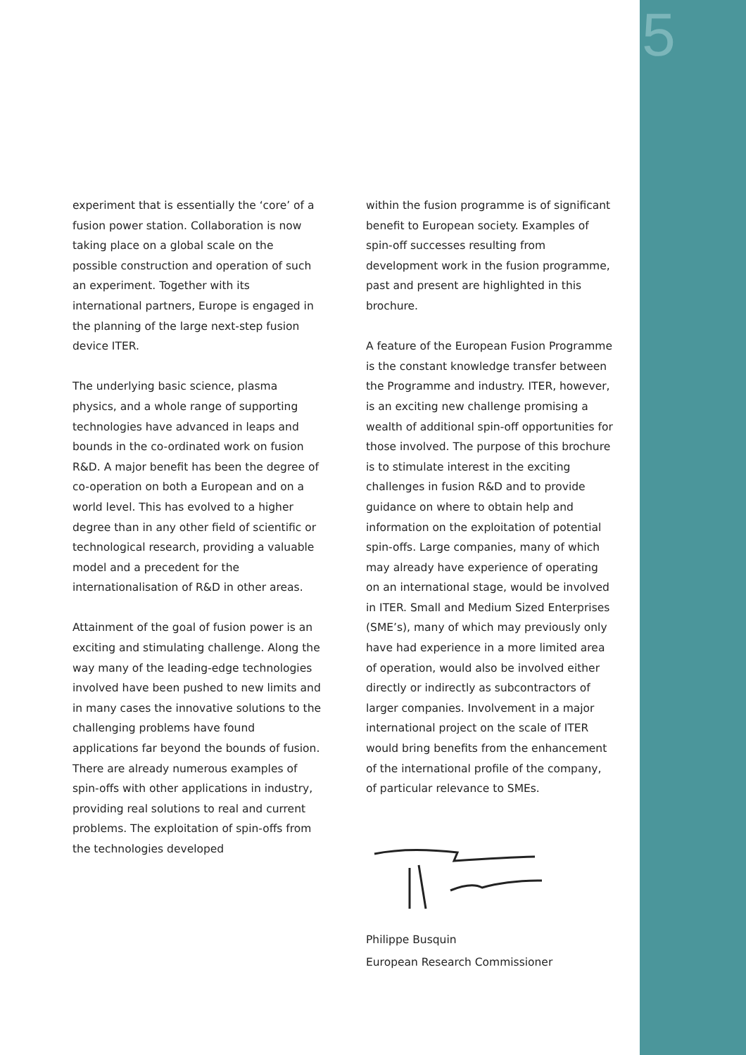5
experiment that is essentially the ‘core’ of a fusion power station. Collaboration is now taking place on a global scale on the possible construction and operation of such an experiment. Together with its international partners, Europe is engaged in the planning of the large next-step fusion device ITER.
The underlying basic science, plasma physics, and a whole range of supporting technologies have advanced in leaps and bounds in the co-ordinated work on fusion R&D. A major benefit has been the degree of co-operation on both a European and on a world level. This has evolved to a higher degree than in any other field of scientific or technological research, providing a valuable model and a precedent for the internationalisation of R&D in other areas.
Attainment of the goal of fusion power is an exciting and stimulating challenge. Along the way many of the leading-edge technologies involved have been pushed to new limits and in many cases the innovative solutions to the challenging problems have found applications far beyond the bounds of fusion. There are already numerous examples of spin-offs with other applications in industry, providing real solutions to real and current problems. The exploitation of spin-offs from the technologies developed
within the fusion programme is of significant benefit to European society. Examples of spin-off successes resulting from development work in the fusion programme, past and present are highlighted in this brochure.
A feature of the European Fusion Programme is the constant knowledge transfer between the Programme and industry. ITER, however, is an exciting new challenge promising a wealth of additional spin-off opportunities for those involved. The purpose of this brochure is to stimulate interest in the exciting challenges in fusion R&D and to provide guidance on where to obtain help and information on the exploitation of potential spin-offs. Large companies, many of which may already have experience of operating on an international stage, would be involved in ITER. Small and Medium Sized Enterprises (SME’s), many of which may previously only have had experience in a more limited area of operation, would also be involved either directly or indirectly as subcontractors of larger companies. Involvement in a major international project on the scale of ITER would bring benefits from the enhancement of the international profile of the company, of particular relevance to SMEs.
Philippe Busquin
European Research Commissioner